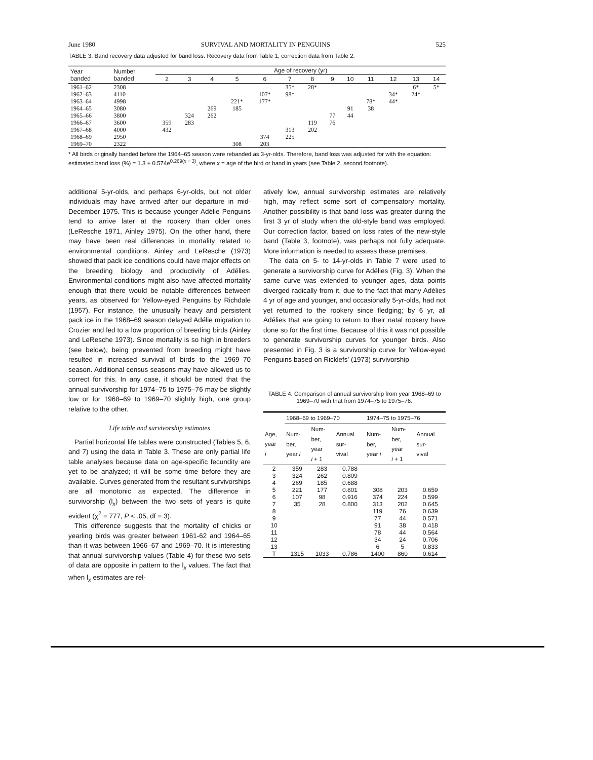June 1980 SURVIVAL AND MORTALITY IN PENGUINS 525
TABLE 3. Band recovery data adjusted for band loss. Recovery data from Table 1; correction data from Table 2.
| Year banded | Number banded | Age of recovery (yr) | | | | | | | | | | | | |
| --- | --- | --- | --- | --- | --- | --- | --- | --- | --- | --- | --- | --- | --- | --- |
| | | 2 | 3 | 4 | 5 | 6 | 7 | 8 | 9 | 10 | 11 | 12 | 13 | 14 |
| 1961–62 | 2308 | | | | | | 35* | 28* | | | | | 6* | 5* |
| 1962–63 | 4110 | | | | | 107* | 98* | | | | | 34* | 24* | |
| 1963–64 | 4998 | | | | 221* | 177* | | | | | 78* | 44* | | |
| 1964–65 | 3080 | | | 269 | 185 | | | | | 91 | 38 | | | |
| 1965–66 | 3800 | | 324 | 262 | | | | | 77 | 44 | | | | |
| 1966–67 | 3600 | 359 | 283 | | | | | 119 | 76 | | | | | |
| 1967–68 | 4000 | 432 | | | | | 313 | 202 | | | | | | |
| 1968–69 | 2950 | | | | | 374 | 225 | | | | | | | |
| 1969–70 | 2322 | | | | 308 | 203 | | | | | | | | |
* All birds originally banded before the 1964–65 season were rebanded as 3-yr-olds. Therefore, band loss was adjusted for with the equation: estimated band loss (%) = 1.3 + 0.574e<sup>0.269(x − 3)</sup>, where x = age of the bird or band in years (see Table 2, second footnote).
additional 5-yr-olds, and perhaps 6-yr-olds, but not older individuals may have arrived after our departure in mid-December 1975. This is because younger Adélie Penguins tend to arrive later at the rookery than older ones (LeResche 1971, Ainley 1975). On the other hand, there may have been real differences in mortality related to environmental conditions. Ainley and LeResche (1973) showed that pack ice conditions could have major effects on the breeding biology and productivity of Adélies. Environmental conditions might also have affected mortality enough that there would be notable differences between years, as observed for Yellow-eyed Penguins by Richdale (1957). For instance, the unusually heavy and persistent pack ice in the 1968–69 season delayed Adélie migration to Crozier and led to a low proportion of breeding birds (Ainley and LeResche 1973). Since mortality is so high in breeders (see below), being prevented from breeding might have resulted in increased survival of birds to the 1969–70 season. Additional census seasons may have allowed us to correct for this. In any case, it should be noted that the annual survivorship for 1974–75 to 1975–76 may be slightly low or for 1968–69 to 1969–70 slightly high, one group relative to the other.
Life table and survivorship estimates
Partial horizontal life tables were constructed (Tables 5, 6, and 7) using the data in Table 3. These are only partial life table analyses because data on age-specific fecundity are yet to be analyzed; it will be some time before they are available. Curves generated from the resultant survivorships are all monotonic as expected. The difference in survivorship (l<sub>x</sub>) between the two sets of years is quite evident (χ<sup>2</sup> = 777, P < .05, df = 3).
This difference suggests that the mortality of chicks or yearling birds was greater between 1961-62 and 1964–65 than it was between 1966–67 and 1969–70. It is interesting that annual survivorship values (Table 4) for these two sets of data are opposite in pattern to the l<sub>x</sub> values. The fact that when l<sub>x</sub> estimates are rel-
atively low, annual survivorship estimates are relatively high, may reflect some sort of compensatory mortality. Another possibility is that band loss was greater during the first 3 yr of study when the old-style band was employed. Our correction factor, based on loss rates of the new-style band (Table 3, footnote), was perhaps not fully adequate. More information is needed to assess these premises.
The data on 5- to 14-yr-olds in Table 7 were used to generate a survivorship curve for Adélies (Fig. 3). When the same curve was extended to younger ages, data points diverged radically from it, due to the fact that many Adélies 4 yr of age and younger, and occasionally 5-yr-olds, had not yet returned to the rookery since fledging; by 6 yr, all Adélies that are going to return to their natal rookery have done so for the first time. Because of this it was not possible to generate survivorship curves for younger birds. Also presented in Fig. 3 is a survivorship curve for Yellow-eyed Penguins based on Ricklefs' (1973) survivorship
TABLE 4. Comparison of annual survivorship from year 1968–69 to 1969–70 with that from 1974–75 to 1975–76.
| | 1968–69 to 1969–70 | | | 1974–75 to 1975–76 | | |
| --- | --- | --- | --- | --- | --- | --- |
| Age, year i | Num- ber, year i | Num- ber, year i + 1 | Annual sur- vival | Num- ber, year i | Num- ber, year i + 1 | Annual sur- vival |
| 2 | 359 | 283 | 0.788 | | | |
| 3 | 324 | 262 | 0.809 | | | |
| 4 | 269 | 185 | 0.688 | | | |
| 5 | 221 | 177 | 0.801 | 308 | 203 | 0.659 |
| 6 | 107 | 98 | 0.916 | 374 | 224 | 0.599 |
| 7 | 35 | 28 | 0.800 | 313 | 202 | 0.645 |
| 8 | | | | 119 | 76 | 0.639 |
| 9 | | | | 77 | 44 | 0.571 |
| 10 | | | | 91 | 38 | 0.418 |
| 11 | | | | 78 | 44 | 0.564 |
| 12 | | | | 34 | 24 | 0.706 |
| 13 | | | | 6 | 5 | 0.833 |
| T | 1315 | 1033 | 0.786 | 1400 | 860 | 0.614 |